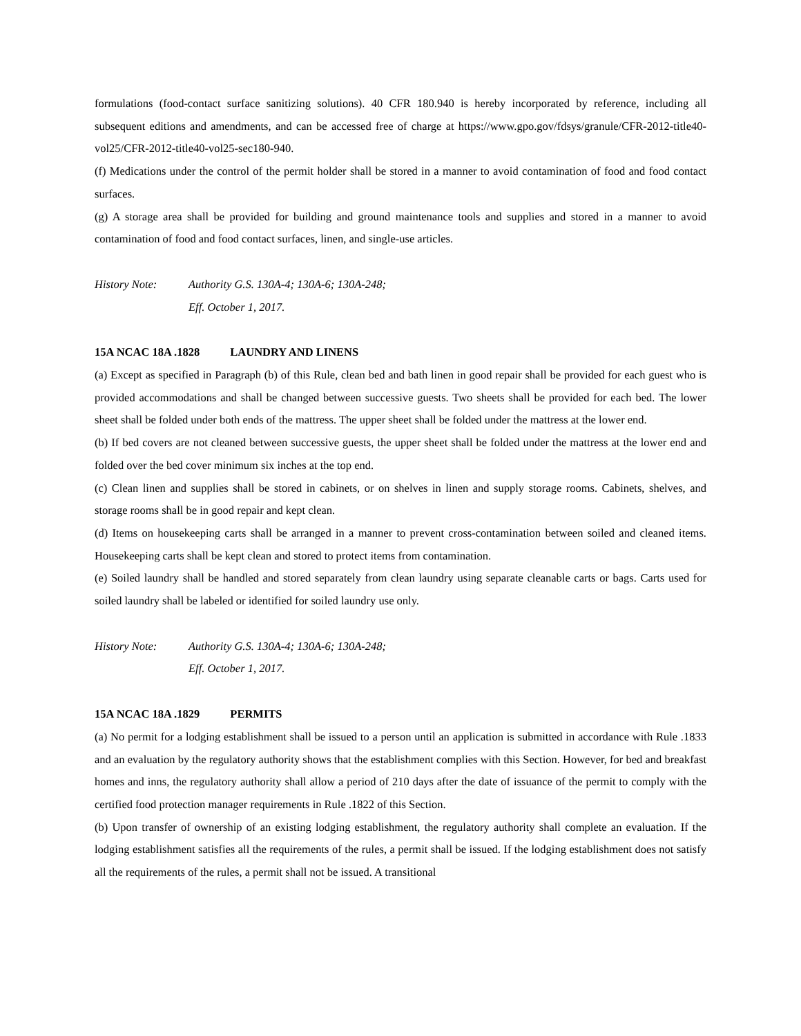formulations (food-contact surface sanitizing solutions). 40 CFR 180.940 is hereby incorporated by reference, including all subsequent editions and amendments, and can be accessed free of charge at https://www.gpo.gov/fdsys/granule/CFR-2012-title40-vol25/CFR-2012-title40-vol25-sec180-940.
(f) Medications under the control of the permit holder shall be stored in a manner to avoid contamination of food and food contact surfaces.
(g) A storage area shall be provided for building and ground maintenance tools and supplies and stored in a manner to avoid contamination of food and food contact surfaces, linen, and single-use articles.
History Note: Authority G.S. 130A-4; 130A-6; 130A-248;
Eff. October 1, 2017.
15A NCAC 18A .1828 LAUNDRY AND LINENS
(a) Except as specified in Paragraph (b) of this Rule, clean bed and bath linen in good repair shall be provided for each guest who is provided accommodations and shall be changed between successive guests. Two sheets shall be provided for each bed. The lower sheet shall be folded under both ends of the mattress. The upper sheet shall be folded under the mattress at the lower end.
(b) If bed covers are not cleaned between successive guests, the upper sheet shall be folded under the mattress at the lower end and folded over the bed cover minimum six inches at the top end.
(c) Clean linen and supplies shall be stored in cabinets, or on shelves in linen and supply storage rooms. Cabinets, shelves, and storage rooms shall be in good repair and kept clean.
(d) Items on housekeeping carts shall be arranged in a manner to prevent cross-contamination between soiled and cleaned items. Housekeeping carts shall be kept clean and stored to protect items from contamination.
(e) Soiled laundry shall be handled and stored separately from clean laundry using separate cleanable carts or bags. Carts used for soiled laundry shall be labeled or identified for soiled laundry use only.
History Note: Authority G.S. 130A-4; 130A-6; 130A-248;
Eff. October 1, 2017.
15A NCAC 18A .1829 PERMITS
(a) No permit for a lodging establishment shall be issued to a person until an application is submitted in accordance with Rule .1833 and an evaluation by the regulatory authority shows that the establishment complies with this Section. However, for bed and breakfast homes and inns, the regulatory authority shall allow a period of 210 days after the date of issuance of the permit to comply with the certified food protection manager requirements in Rule .1822 of this Section.
(b) Upon transfer of ownership of an existing lodging establishment, the regulatory authority shall complete an evaluation. If the lodging establishment satisfies all the requirements of the rules, a permit shall be issued. If the lodging establishment does not satisfy all the requirements of the rules, a permit shall not be issued. A transitional